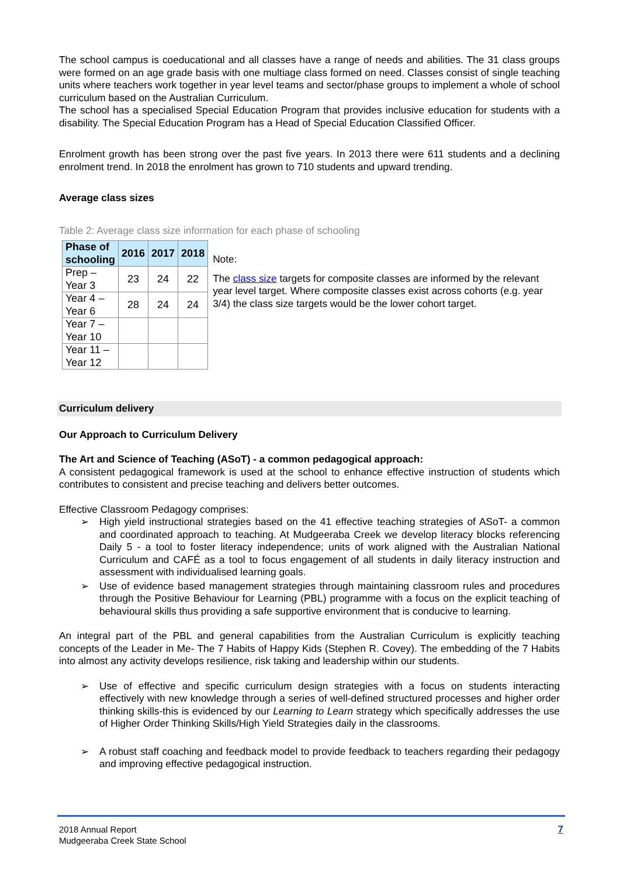The school campus is coeducational and all classes have a range of needs and abilities. The 31 class groups were formed on an age grade basis with one multiage class formed on need. Classes consist of single teaching units where teachers work together in year level teams and sector/phase groups to implement a whole of school curriculum based on the Australian Curriculum.
The school has a specialised Special Education Program that provides inclusive education for students with a disability. The Special Education Program has a Head of Special Education Classified Officer.
Enrolment growth has been strong over the past five years. In 2013 there were 611 students and a declining enrolment trend. In 2018 the enrolment has grown to 710 students and upward trending.
Average class sizes
Table 2: Average class size information for each phase of schooling
| Phase of schooling | 2016 | 2017 | 2018 |
| --- | --- | --- | --- |
| Prep – Year 3 | 23 | 24 | 22 |
| Year 4 – Year 6 | 28 | 24 | 24 |
| Year 7 – Year 10 | | | |
| Year 11 – Year 12 | | | |
Note:
The class size targets for composite classes are informed by the relevant year level target. Where composite classes exist across cohorts (e.g. year 3/4) the class size targets would be the lower cohort target.
Curriculum delivery
Our Approach to Curriculum Delivery
The Art and Science of Teaching (ASoT) - a common pedagogical approach:
A consistent pedagogical framework is used at the school to enhance effective instruction of students which contributes to consistent and precise teaching and delivers better outcomes.
Effective Classroom Pedagogy comprises:
➢ High yield instructional strategies based on the 41 effective teaching strategies of ASoT- a common and coordinated approach to teaching. At Mudgeeraba Creek we develop literacy blocks referencing Daily 5 - a tool to foster literacy independence; units of work aligned with the Australian National Curriculum and CAFÉ as a tool to focus engagement of all students in daily literacy instruction and assessment with individualised learning goals.
➢ Use of evidence based management strategies through maintaining classroom rules and procedures through the Positive Behaviour for Learning (PBL) programme with a focus on the explicit teaching of behavioural skills thus providing a safe supportive environment that is conducive to learning.
An integral part of the PBL and general capabilities from the Australian Curriculum is explicitly teaching concepts of the Leader in Me- The 7 Habits of Happy Kids (Stephen R. Covey). The embedding of the 7 Habits into almost any activity develops resilience, risk taking and leadership within our students.
➢ Use of effective and specific curriculum design strategies with a focus on students interacting effectively with new knowledge through a series of well-defined structured processes and higher order thinking skills-this is evidenced by our Learning to Learn strategy which specifically addresses the use of Higher Order Thinking Skills/High Yield Strategies daily in the classrooms.
➢ A robust staff coaching and feedback model to provide feedback to teachers regarding their pedagogy and improving effective pedagogical instruction.
2018 Annual Report
Mudgeeraba Creek State School
7